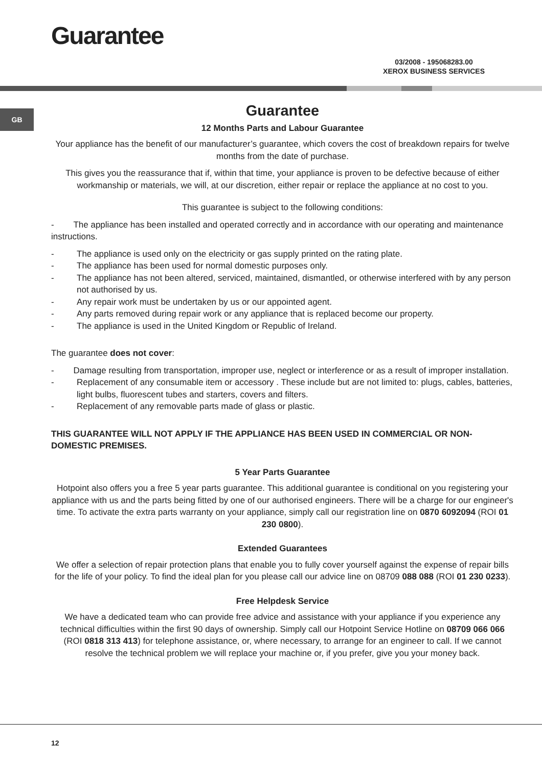Guarantee
03/2008 - 195068283.00
XEROX BUSINESS SERVICES
GB
Guarantee
12 Months Parts and Labour Guarantee
Your appliance has the benefit of our manufacturer’s guarantee, which covers the cost of breakdown repairs for twelve months from the date of purchase.
This gives you the reassurance that if, within that time, your appliance is proven to be defective because of either workmanship or materials, we will, at our discretion, either repair or replace the appliance at no cost to you.
This guarantee is subject to the following conditions:
- The appliance has been installed and operated correctly and in accordance with our operating and maintenance instructions.
- The appliance is used only on the electricity or gas supply printed on the rating plate.
- The appliance has been used for normal domestic purposes only.
- The appliance has not been altered, serviced, maintained, dismantled, or otherwise interfered with by any person not authorised by us.
- Any repair work must be undertaken by us or our appointed agent.
- Any parts removed during repair work or any appliance that is replaced become our property.
- The appliance is used in the United Kingdom or Republic of Ireland.
The guarantee does not cover:
- Damage resulting from transportation, improper use, neglect or interference or as a result of improper installation.
- Replacement of any consumable item or accessory . These include but are not limited to: plugs, cables, batteries, light bulbs, fluorescent tubes and starters, covers and filters.
- Replacement of any removable parts made of glass or plastic.
THIS GUARANTEE WILL NOT APPLY IF THE APPLIANCE HAS BEEN USED IN COMMERCIAL OR NON-DOMESTIC PREMISES.
5 Year Parts Guarantee
Hotpoint also offers you a free 5 year parts guarantee. This additional guarantee is conditional on you registering your appliance with us and the parts being fitted by one of our authorised engineers. There will be a charge for our engineer's time. To activate the extra parts warranty on your appliance, simply call our registration line on 0870 6092094 (ROI 01 230 0800).
Extended Guarantees
We offer a selection of repair protection plans that enable you to fully cover yourself against the expense of repair bills for the life of your policy. To find the ideal plan for you please call our advice line on 08709 088 088 (ROI 01 230 0233).
Free Helpdesk Service
We have a dedicated team who can provide free advice and assistance with your appliance if you experience any technical difficulties within the first 90 days of ownership. Simply call our Hotpoint Service Hotline on 08709 066 066 (ROI 0818 313 413) for telephone assistance, or, where necessary, to arrange for an engineer to call. If we cannot resolve the technical problem we will replace your machine or, if you prefer, give you your money back.
12